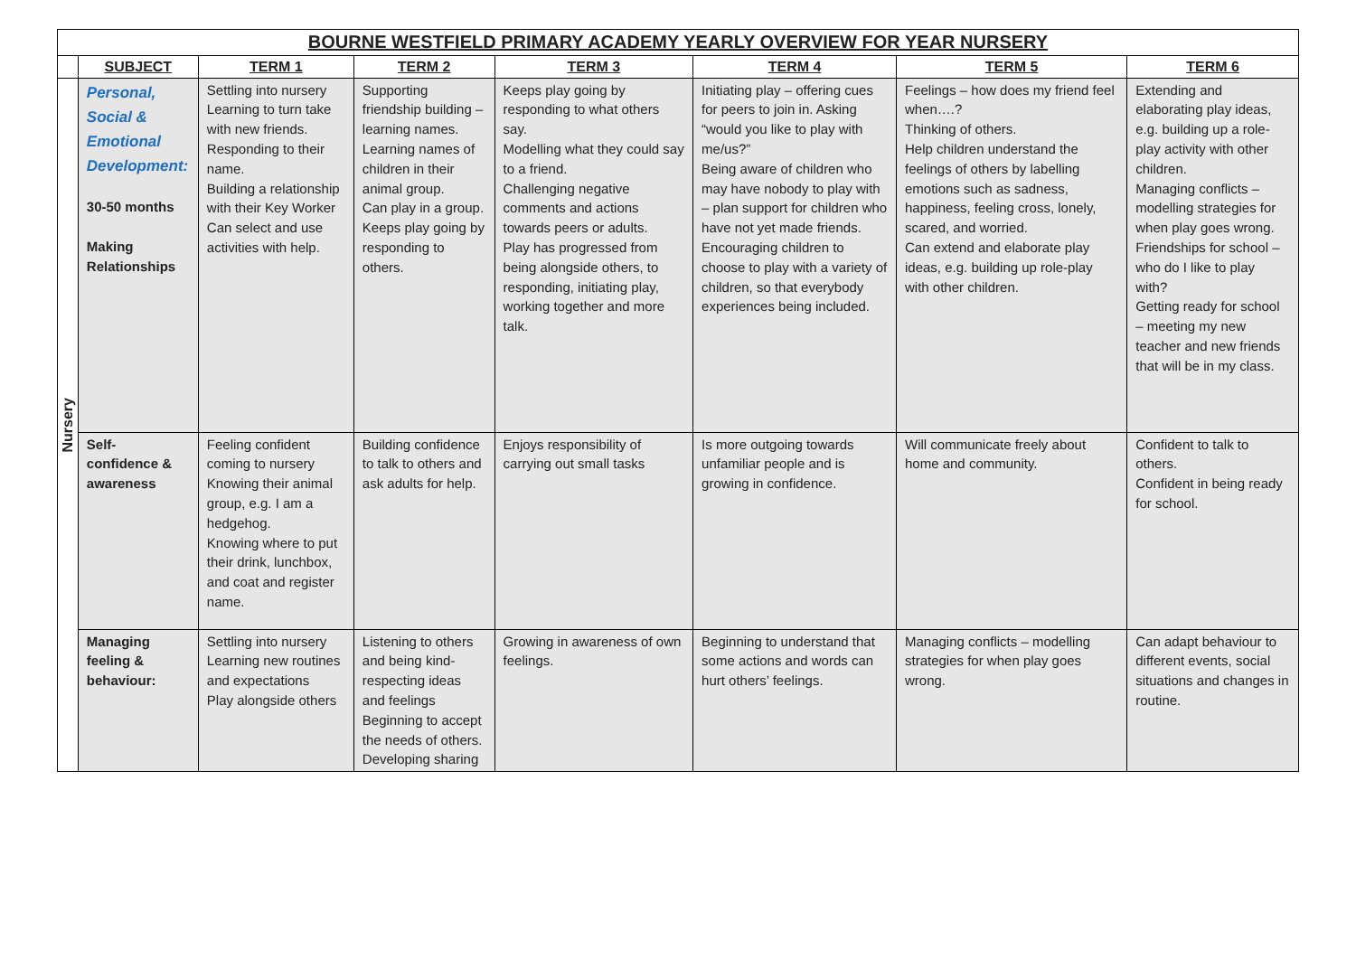| BOURNE WESTFIELD PRIMARY ACADEMY YEARLY OVERVIEW FOR YEAR NURSERY | | | | | | | |
| --- | --- | --- | --- | --- | --- | --- | --- |
| | SUBJECT | TERM 1 | TERM 2 | TERM 3 | TERM 4 | TERM 5 | TERM 6 |
| Nursery | Personal, Social & Emotional Development: 30-50 months Making Relationships | Settling into nursery Learning to turn take with new friends. Responding to their name. Building a relationship with their Key Worker Can select and use activities with help. | Supporting friendship building – learning names. Learning names of children in their animal group. Can play in a group. Keeps play going by responding to others. | Keeps play going by responding to what others say. Modelling what they could say to a friend. Challenging negative comments and actions towards peers or adults. Play has progressed from being alongside others, to responding, initiating play, working together and more talk. | Initiating play – offering cues for peers to join in. Asking “would you like to play with me/us?” Being aware of children who may have nobody to play with – plan support for children who have not yet made friends. Encouraging children to choose to play with a variety of children, so that everybody experiences being included. | Feelings – how does my friend feel when….? Thinking of others. Help children understand the feelings of others by labelling emotions such as sadness, happiness, feeling cross, lonely, scared, and worried. Can extend and elaborate play ideas, e.g. building up role-play with other children. | Extending and elaborating play ideas, e.g. building up a role-play activity with other children. Managing conflicts – modelling strategies for when play goes wrong. Friendships for school – who do I like to play with? Getting ready for school – meeting my new teacher and new friends that will be in my class. |
| | Self- confidence & awareness | Feeling confident coming to nursery Knowing their animal group, e.g. I am a hedgehog. Knowing where to put their drink, lunchbox, and coat and register name. | Building confidence to talk to others and ask adults for help. | Enjoys responsibility of carrying out small tasks | Is more outgoing towards unfamiliar people and is growing in confidence. | Will communicate freely about home and community. | Confident to talk to others. Confident in being ready for school. |
| | Managing feeling & behaviour: | Settling into nursery Learning new routines and expectations Play alongside others | Listening to others and being kind- respecting ideas and feelings Beginning to accept the needs of others. Developing sharing | Growing in awareness of own feelings. | Beginning to understand that some actions and words can hurt others’ feelings. | Managing conflicts – modelling strategies for when play goes wrong. | Can adapt behaviour to different events, social situations and changes in routine. |